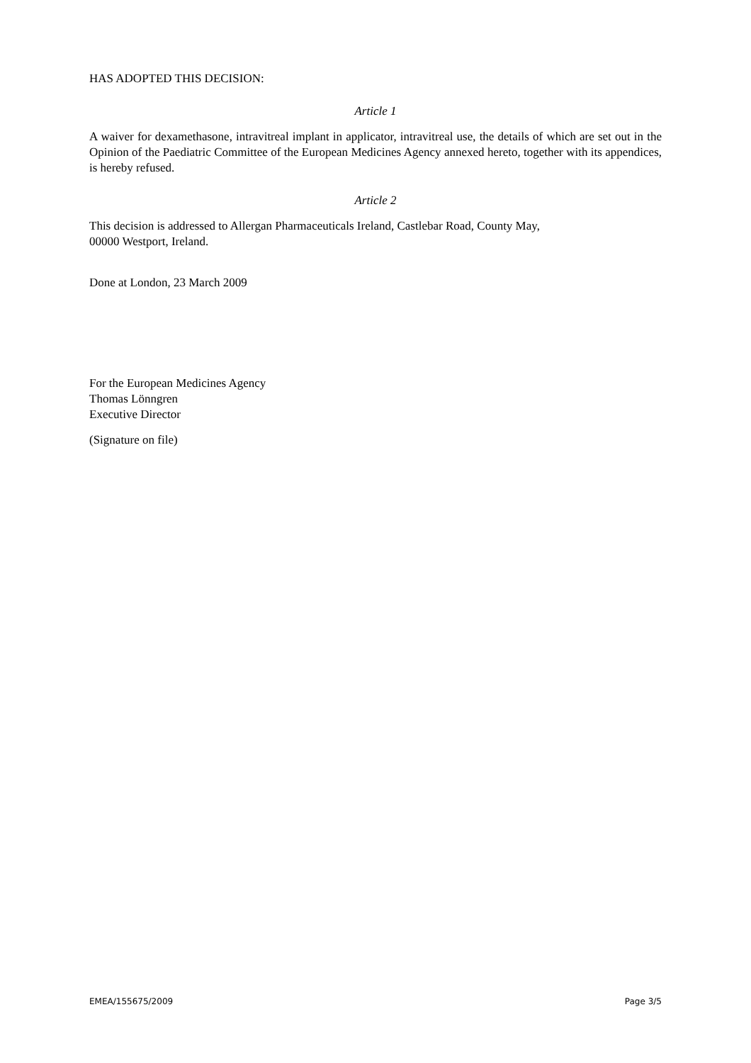HAS ADOPTED THIS DECISION:
Article 1
A waiver for dexamethasone, intravitreal implant in applicator, intravitreal use, the details of which are set out in the Opinion of the Paediatric Committee of the European Medicines Agency annexed hereto, together with its appendices, is hereby refused.
Article 2
This decision is addressed to Allergan Pharmaceuticals Ireland, Castlebar Road, County May,
00000 Westport, Ireland.
Done at London, 23 March 2009
For the European Medicines Agency
Thomas Lönngren
Executive Director
(Signature on file)
EMEA/155675/2009 Page 3/5